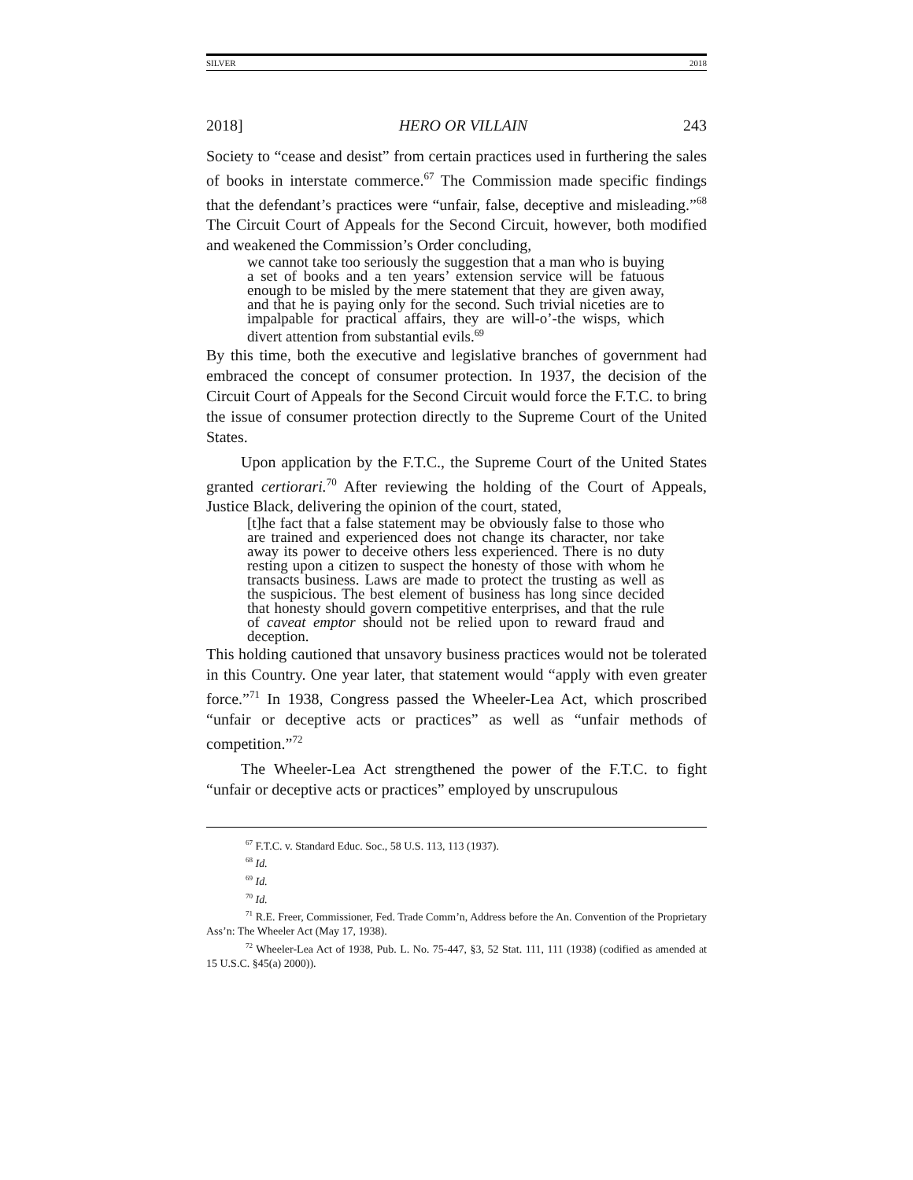SILVER 2018
2018] HERO OR VILLAIN 243
Society to “cease and desist” from certain practices used in furthering the sales of books in interstate commerce.<sup>67</sup> The Commission made specific findings that the defendant’s practices were “unfair, false, deceptive and misleading.”<sup>68</sup> The Circuit Court of Appeals for the Second Circuit, however, both modified and weakened the Commission’s Order concluding,
we cannot take too seriously the suggestion that a man who is buying a set of books and a ten years’ extension service will be fatuous enough to be misled by the mere statement that they are given away, and that he is paying only for the second. Such trivial niceties are to impalpable for practical affairs, they are will-o’-the wisps, which divert attention from substantial evils.<sup>69</sup>
By this time, both the executive and legislative branches of government had embraced the concept of consumer protection. In 1937, the decision of the Circuit Court of Appeals for the Second Circuit would force the F.T.C. to bring the issue of consumer protection directly to the Supreme Court of the United States.
Upon application by the F.T.C., the Supreme Court of the United States granted certiorari.<sup>70</sup> After reviewing the holding of the Court of Appeals, Justice Black, delivering the opinion of the court, stated,
[t]he fact that a false statement may be obviously false to those who are trained and experienced does not change its character, nor take away its power to deceive others less experienced. There is no duty resting upon a citizen to suspect the honesty of those with whom he transacts business. Laws are made to protect the trusting as well as the suspicious. The best element of business has long since decided that honesty should govern competitive enterprises, and that the rule of caveat emptor should not be relied upon to reward fraud and deception.
This holding cautioned that unsavory business practices would not be tolerated in this Country. One year later, that statement would “apply with even greater force.”<sup>71</sup> In 1938, Congress passed the Wheeler-Lea Act, which proscribed “unfair or deceptive acts or practices” as well as “unfair methods of competition.”<sup>72</sup>
The Wheeler-Lea Act strengthened the power of the F.T.C. to fight “unfair or deceptive acts or practices” employed by unscrupulous
<sup>67</sup> F.T.C. v. Standard Educ. Soc., 58 U.S. 113, 113 (1937).
<sup>68</sup> Id.
<sup>69</sup> Id.
<sup>70</sup> Id.
<sup>71</sup> R.E. Freer, Commissioner, Fed. Trade Comm’n, Address before the An. Convention of the Proprietary Ass’n: The Wheeler Act (May 17, 1938).
<sup>72</sup> Wheeler-Lea Act of 1938, Pub. L. No. 75-447, §3, 52 Stat. 111, 111 (1938) (codified as amended at 15 U.S.C. §45(a) 2000)).